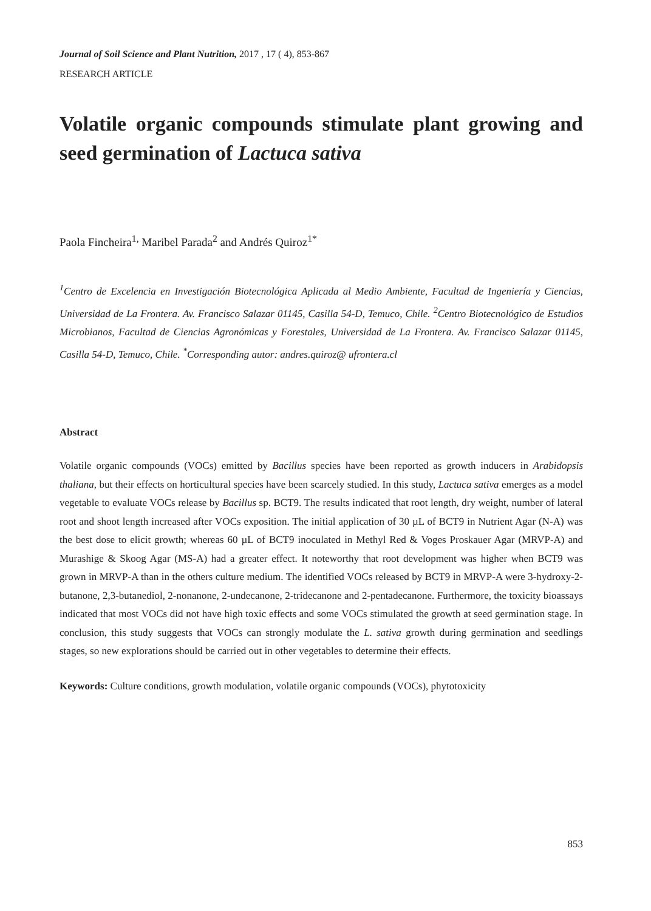Journal of Soil Science and Plant Nutrition, 2017 , 17 ( 4), 853-867
RESEARCH ARTICLE
Volatile organic compounds stimulate plant growing and seed germination of Lactuca sativa
Paola Fincheira<sup>1,</sup> Maribel Parada<sup>2</sup> and Andrés Quiroz<sup>1*</sup>
<sup>1</sup> Centro de Excelencia en Investigación Biotecnológica Aplicada al Medio Ambiente, Facultad de Ingeniería y Ciencias, Universidad de La Frontera. Av. Francisco Salazar 01145, Casilla 54-D, Temuco, Chile. <sup>2</sup>Centro Biotecnológico de Estudios Microbianos, Facultad de Ciencias Agronómicas y Forestales, Universidad de La Frontera. Av. Francisco Salazar 01145, Casilla 54-D, Temuco, Chile. <sup>*</sup>Corresponding autor: andres.quiroz@ ufrontera.cl
Abstract
Volatile organic compounds (VOCs) emitted by Bacillus species have been reported as growth inducers in Arabidopsis thaliana, but their effects on horticultural species have been scarcely studied. In this study, Lactuca sativa emerges as a model vegetable to evaluate VOCs release by Bacillus sp. BCT9. The results indicated that root length, dry weight, number of lateral root and shoot length increased after VOCs exposition. The initial application of 30 µL of BCT9 in Nutrient Agar (N-A) was the best dose to elicit growth; whereas 60 µL of BCT9 inoculated in Methyl Red & Voges Proskauer Agar (MRVP-A) and Murashige & Skoog Agar (MS-A) had a greater effect. It noteworthy that root development was higher when BCT9 was grown in MRVP-A than in the others culture medium. The identified VOCs released by BCT9 in MRVP-A were 3-hydroxy-2-butanone, 2,3-butanediol, 2-nonanone, 2-undecanone, 2-tridecanone and 2-pentadecanone. Furthermore, the toxicity bioassays indicated that most VOCs did not have high toxic effects and some VOCs stimulated the growth at seed germination stage. In conclusion, this study suggests that VOCs can strongly modulate the L. sativa growth during germination and seedlings stages, so new explorations should be carried out in other vegetables to determine their effects.
Keywords: Culture conditions, growth modulation, volatile organic compounds (VOCs), phytotoxicity
853